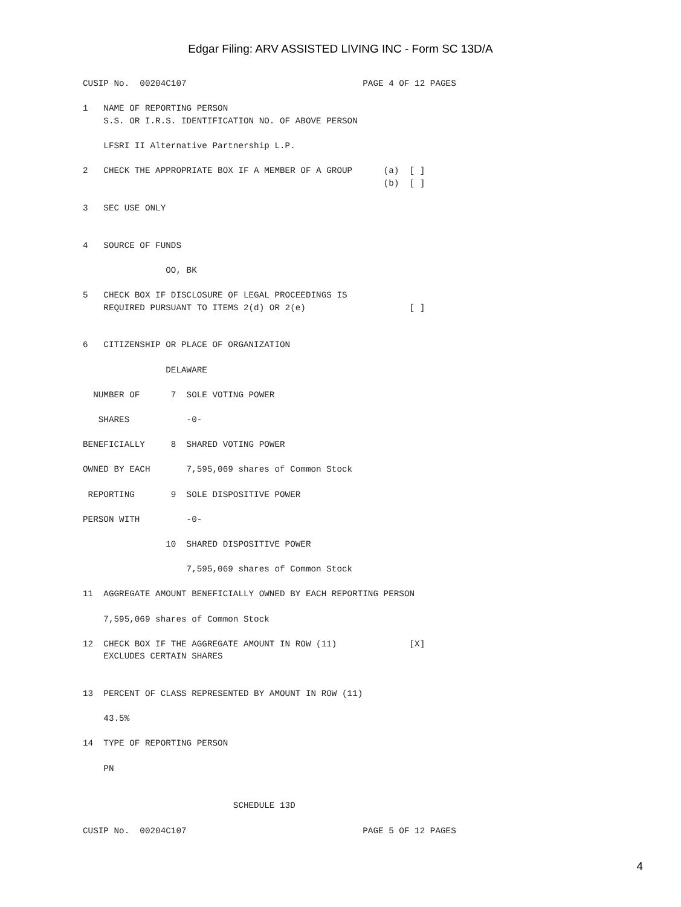Edgar Filing: ARV ASSISTED LIVING INC - Form SC 13D/A
CUSIP No.  00204C107                                  PAGE 4 OF 12 PAGES

1   NAME OF REPORTING PERSON
    S.S. OR I.R.S. IDENTIFICATION NO. OF ABOVE PERSON

    LFSRI II Alternative Partnership L.P.

2   CHECK THE APPROPRIATE BOX IF A MEMBER OF A GROUP      (a)  [ ]
                                                          (b)  [ ]

3   SEC USE ONLY


4   SOURCE OF FUNDS

                OO, BK

5   CHECK BOX IF DISCLOSURE OF LEGAL PROCEEDINGS IS
    REQUIRED PURSUANT TO ITEMS 2(d) OR 2(e)                    [ ]


6   CITIZENSHIP OR PLACE OF ORGANIZATION

                DELAWARE

  NUMBER OF      7  SOLE VOTING POWER

   SHARES           -0-

BENEFICIALLY     8  SHARED VOTING POWER

OWNED BY EACH       7,595,069 shares of Common Stock

 REPORTING       9  SOLE DISPOSITIVE POWER

PERSON WITH         -0-

                10  SHARED DISPOSITIVE POWER

                    7,595,069 shares of Common Stock

11  AGGREGATE AMOUNT BENEFICIALLY OWNED BY EACH REPORTING PERSON

    7,595,069 shares of Common Stock

12  CHECK BOX IF THE AGGREGATE AMOUNT IN ROW (11)              [X]
    EXCLUDES CERTAIN SHARES


13  PERCENT OF CLASS REPRESENTED BY AMOUNT IN ROW (11)

    43.5%

14  TYPE OF REPORTING PERSON

    PN


                             SCHEDULE 13D

CUSIP No.  00204C107                                  PAGE 5 OF 12 PAGES
4